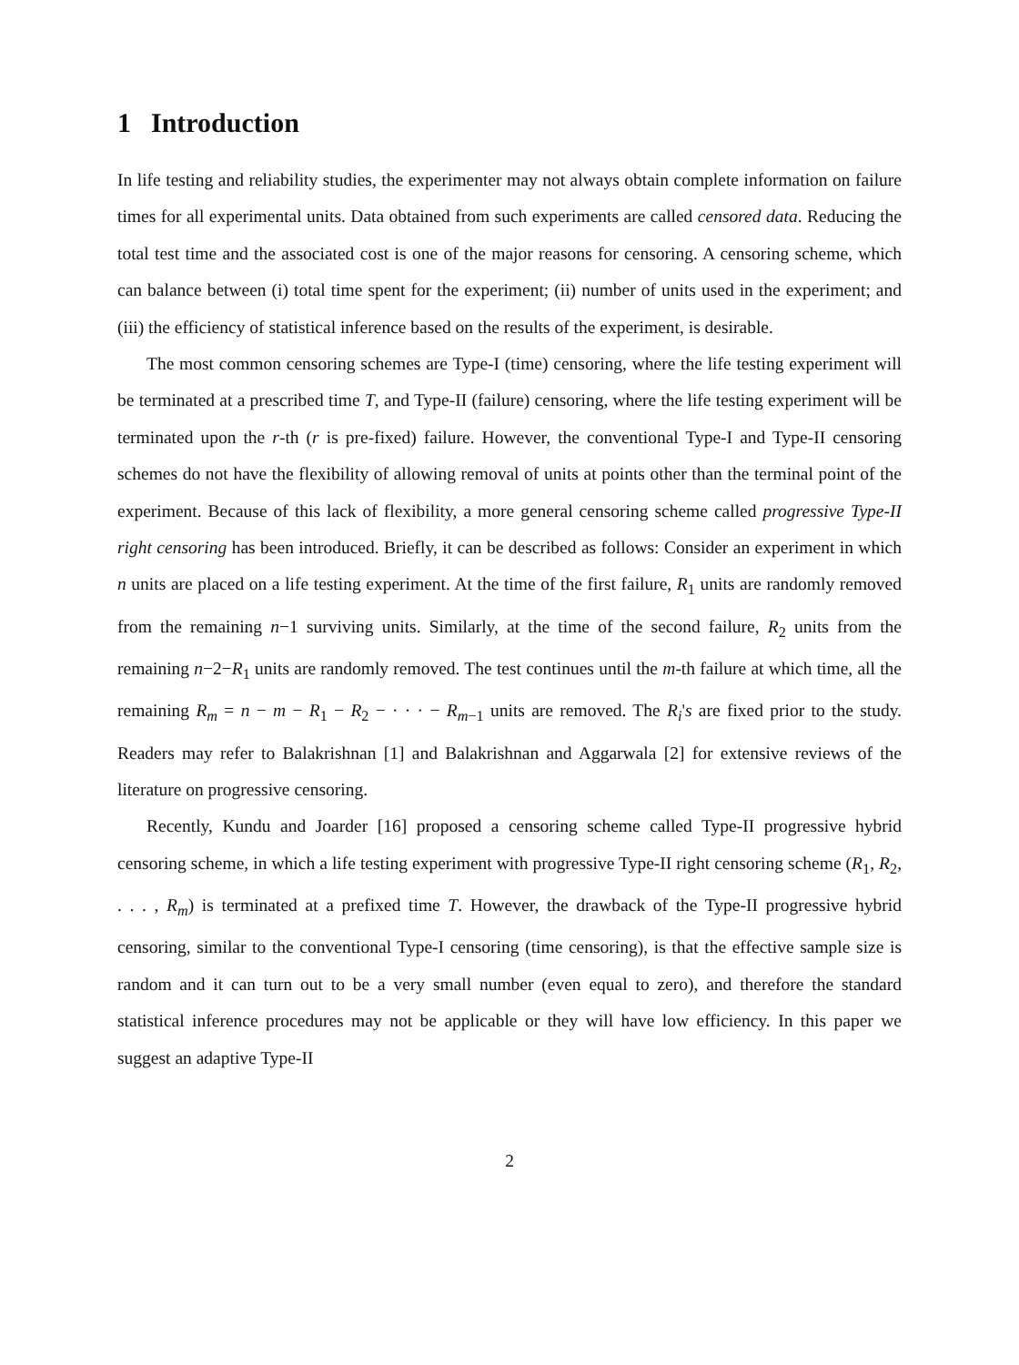1 Introduction
In life testing and reliability studies, the experimenter may not always obtain complete information on failure times for all experimental units. Data obtained from such experiments are called censored data. Reducing the total test time and the associated cost is one of the major reasons for censoring. A censoring scheme, which can balance between (i) total time spent for the experiment; (ii) number of units used in the experiment; and (iii) the efficiency of statistical inference based on the results of the experiment, is desirable.
The most common censoring schemes are Type-I (time) censoring, where the life testing experiment will be terminated at a prescribed time T, and Type-II (failure) censoring, where the life testing experiment will be terminated upon the r-th (r is pre-fixed) failure. However, the conventional Type-I and Type-II censoring schemes do not have the flexibility of allowing removal of units at points other than the terminal point of the experiment. Because of this lack of flexibility, a more general censoring scheme called progressive Type-II right censoring has been introduced. Briefly, it can be described as follows: Consider an experiment in which n units are placed on a life testing experiment. At the time of the first failure, R<sub>1</sub> units are randomly removed from the remaining n−1 surviving units. Similarly, at the time of the second failure, R<sub>2</sub> units from the remaining n−2−R<sub>1</sub> units are randomly removed. The test continues until the m-th failure at which time, all the remaining R<sub>m</sub> = n − m − R<sub>1</sub> − R<sub>2</sub> − · · · − R<sub>m−1</sub> units are removed. The R<sub>i</sub>'s are fixed prior to the study. Readers may refer to Balakrishnan [1] and Balakrishnan and Aggarwala [2] for extensive reviews of the literature on progressive censoring.
Recently, Kundu and Joarder [16] proposed a censoring scheme called Type-II progressive hybrid censoring scheme, in which a life testing experiment with progressive Type-II right censoring scheme (R<sub>1</sub>, R<sub>2</sub>, . . . , R<sub>m</sub>) is terminated at a prefixed time T. However, the drawback of the Type-II progressive hybrid censoring, similar to the conventional Type-I censoring (time censoring), is that the effective sample size is random and it can turn out to be a very small number (even equal to zero), and therefore the standard statistical inference procedures may not be applicable or they will have low efficiency. In this paper we suggest an adaptive Type-II
2